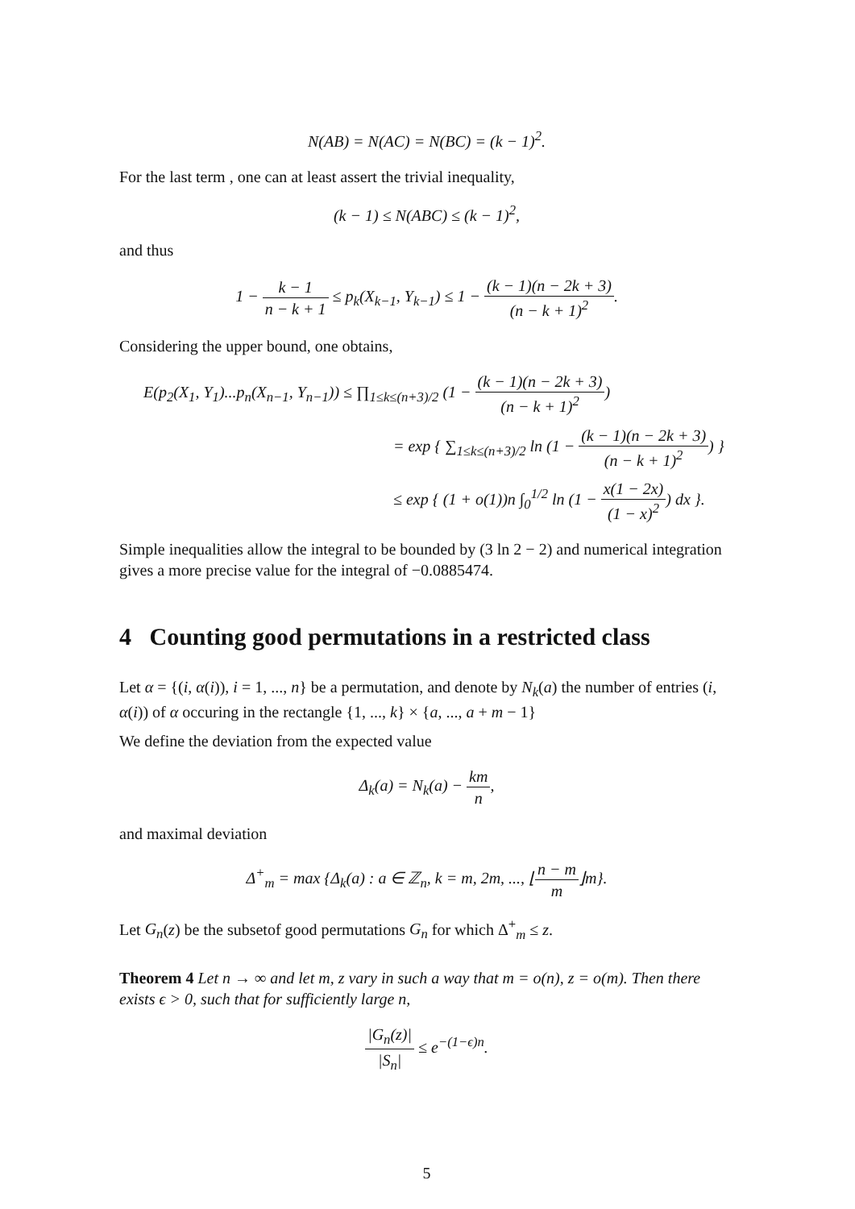N(AB) = N(AC) = N(BC) = (k − 1)<sup>2</sup>.
For the last term , one can at least assert the trivial inequality,
(k − 1) ≤ N(ABC) ≤ (k − 1)<sup>2</sup>,
and thus
1 − k − 1 n − k + 1 ≤ p<sub>k</sub>(X<sub>k−1</sub>, Y<sub>k−1</sub>) ≤ 1 − (k − 1)(n − 2k + 3) (n − k + 1)<sup>2</sup>.
Considering the upper bound, one obtains,
E(p<sub>2</sub>(X<sub>1</sub>, Y<sub>1</sub>)...p<sub>n</sub>(X<sub>n−1</sub>, Y<sub>n−1</sub>)) ≤ ∏<sub>1≤k≤(n+3)/2</sub> (1 − (k − 1)(n − 2k + 3) (n − k + 1)<sup>2</sup>)
= exp { ∑<sub>1≤k≤(n+3)/2</sub> ln (1 − (k − 1)(n − 2k + 3) (n − k + 1)<sup>2</sup>) }
≤ exp { (1 + o(1))n ∫<sub>0</sub><sup>1/2</sup> ln (1 − x(1 − 2x) (1 − x)<sup>2</sup>) dx }.
Simple inequalities allow the integral to be bounded by (3 ln 2 − 2) and numerical integration gives a more precise value for the integral of −0.0885474.
4 Counting good permutations in a restricted class
Let α = {(i, α(i)), i = 1, ..., n} be a permutation, and denote by N<sub>k</sub>(a) the number of entries (i, α(i)) of α occuring in the rectangle {1, ..., k} × {a, ..., a + m − 1}
We define the deviation from the expected value
Δ<sub>k</sub>(a) = N<sub>k</sub>(a) − km n,
and maximal deviation
Δ<sup>+</sup><sub>m</sub> = max {Δ<sub>k</sub>(a) : a ∈ ℤ<sub>n</sub>, k = m, 2m, ..., ⌊n − m m⌋m}.
Let G<sub>n</sub>(z) be the subsetof good permutations G<sub>n</sub> for which Δ<sup>+</sup><sub>m</sub> ≤ z.
Theorem 4 Let n → ∞ and let m, z vary in such a way that m = o(n), z = o(m). Then there exists ϵ > 0, such that for sufficiently large n,
|G<sub>n</sub>(z)| |S<sub>n</sub>| ≤ e<sup>−(1−ϵ)n</sup>.
5